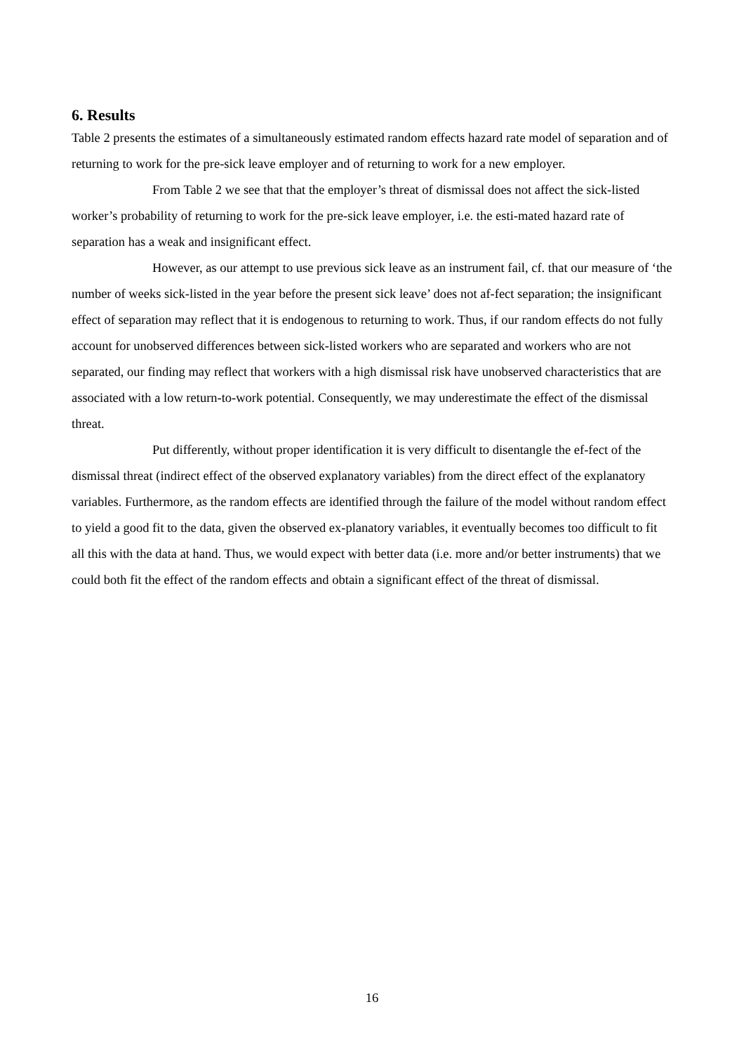6. Results
Table 2 presents the estimates of a simultaneously estimated random effects hazard rate model of separation and of returning to work for the pre-sick leave employer and of returning to work for a new employer.
From Table 2 we see that that the employer’s threat of dismissal does not affect the sick-listed worker’s probability of returning to work for the pre-sick leave employer, i.e. the esti-mated hazard rate of separation has a weak and insignificant effect.
However, as our attempt to use previous sick leave as an instrument fail, cf. that our measure of ‘the number of weeks sick-listed in the year before the present sick leave’ does not af-fect separation; the insignificant effect of separation may reflect that it is endogenous to returning to work. Thus, if our random effects do not fully account for unobserved differences between sick-listed workers who are separated and workers who are not separated, our finding may reflect that workers with a high dismissal risk have unobserved characteristics that are associated with a low return-to-work potential. Consequently, we may underestimate the effect of the dismissal threat.
Put differently, without proper identification it is very difficult to disentangle the ef-fect of the dismissal threat (indirect effect of the observed explanatory variables) from the direct effect of the explanatory variables. Furthermore, as the random effects are identified through the failure of the model without random effect to yield a good fit to the data, given the observed ex-planatory variables, it eventually becomes too difficult to fit all this with the data at hand. Thus, we would expect with better data (i.e. more and/or better instruments) that we could both fit the effect of the random effects and obtain a significant effect of the threat of dismissal.
16